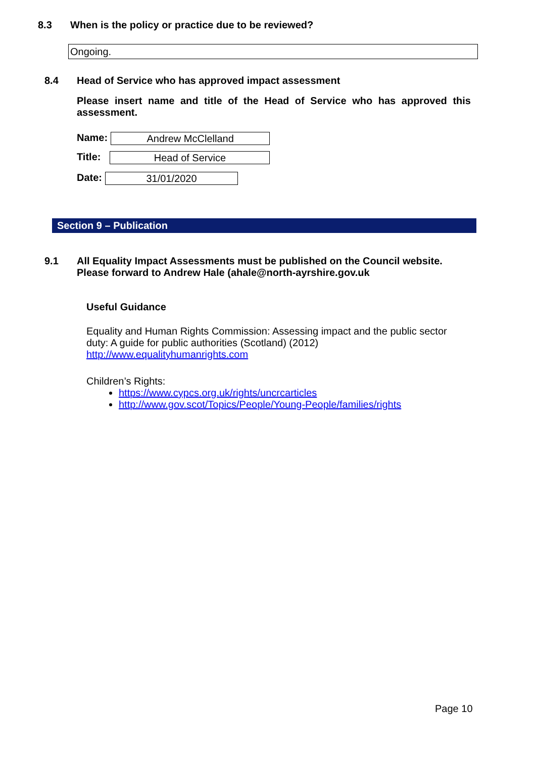8.3 When is the policy or practice due to be reviewed?
Ongoing.
8.4 Head of Service who has approved impact assessment
Please insert name and title of the Head of Service who has approved this assessment.
Name: Andrew McClelland
Title: Head of Service
Date: 31/01/2020
Section 9 – Publication
9.1 All Equality Impact Assessments must be published on the Council website.
Please forward to Andrew Hale (ahale@north-ayrshire.gov.uk
Useful Guidance
Equality and Human Rights Commission: Assessing impact and the public sector duty: A guide for public authorities (Scotland) (2012)
http://www.equalityhumanrights.com
Children’s Rights:
https://www.cypcs.org.uk/rights/uncrcarticles
http://www.gov.scot/Topics/People/Young-People/families/rights
Page 10